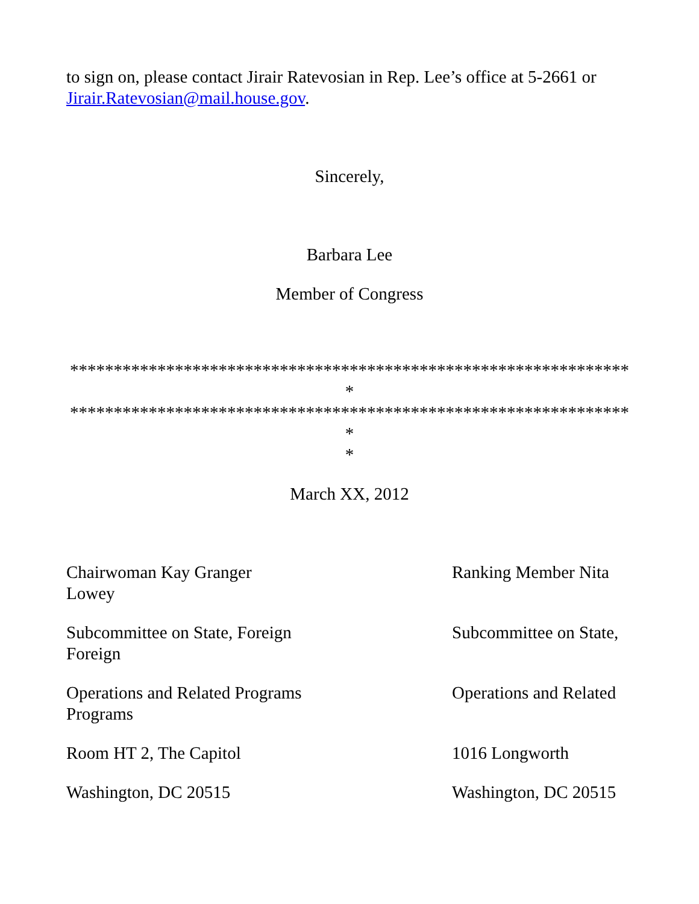to sign on, please contact Jirair Ratevosian in Rep. Lee’s office at 5-2661 or Jirair.Ratevosian@mail.house.gov.
Sincerely,
Barbara Lee
Member of Congress
*****************************************************************
*****************************************************************
*
March XX, 2012
Chairwoman Kay Granger Ranking Member Nita
Lowey
Subcommittee on State, Foreign Subcommittee on State,
Foreign
Operations and Related Programs Operations and Related
Programs
Room HT 2, The Capitol 1016 Longworth
Washington, DC 20515 Washington, DC 20515